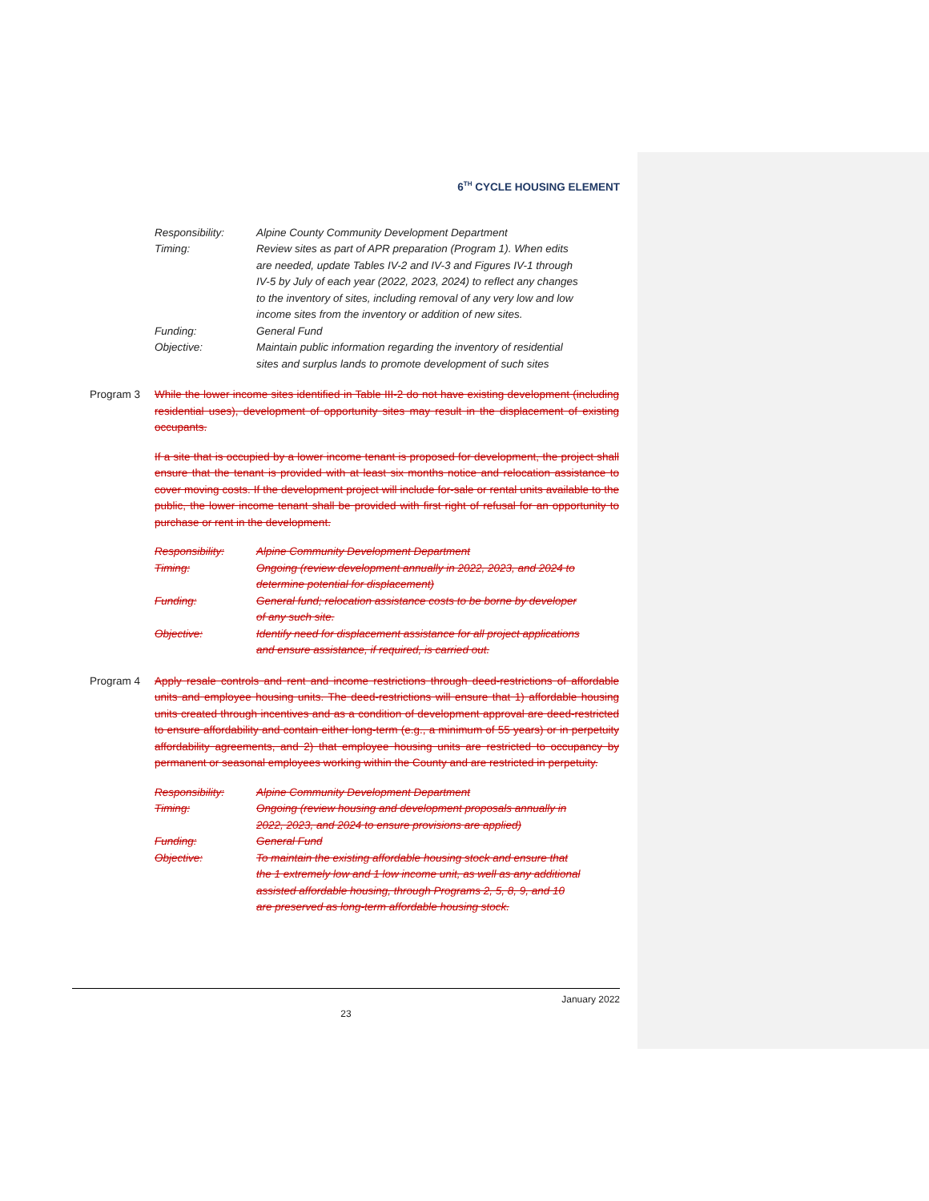6<sup>TH</sup> CYCLE HOUSING ELEMENT
Responsibility: Alpine County Community Development Department
Timing: Review sites as part of APR preparation (Program 1). When edits are needed, update Tables IV-2 and IV-3 and Figures IV-1 through IV-5 by July of each year (2022, 2023, 2024) to reflect any changes to the inventory of sites, including removal of any very low and low income sites from the inventory or addition of new sites.
Funding: General Fund
Objective: Maintain public information regarding the inventory of residential sites and surplus lands to promote development of such sites
Program 3 While the lower income sites identified in Table III-2 do not have existing development (including residential uses), development of opportunity sites may result in the displacement of existing occupants.
If a site that is occupied by a lower income tenant is proposed for development, the project shall ensure that the tenant is provided with at least six months notice and relocation assistance to cover moving costs. If the development project will include for-sale or rental units available to the public, the lower income tenant shall be provided with first right of refusal for an opportunity to purchase or rent in the development.
Responsibility: Alpine Community Development Department
Timing: Ongoing (review development annually in 2022, 2023, and 2024 to determine potential for displacement)
Funding: General fund; relocation assistance costs to be borne by developer of any such site.
Objective: Identify need for displacement assistance for all project applications and ensure assistance, if required, is carried out.
Program 4 Apply resale controls and rent and income restrictions through deed-restrictions of affordable units and employee housing units. The deed-restrictions will ensure that 1) affordable housing units created through incentives and as a condition of development approval are deed-restricted to ensure affordability and contain either long-term (e.g., a minimum of 55 years) or in perpetuity affordability agreements, and 2) that employee housing units are restricted to occupancy by permanent or seasonal employees working within the County and are restricted in perpetuity.
Responsibility: Alpine Community Development Department
Timing: Ongoing (review housing and development proposals annually in 2022, 2023, and 2024 to ensure provisions are applied)
Funding: General Fund
Objective: To maintain the existing affordable housing stock and ensure that the 1 extremely low and 1 low income unit, as well as any additional assisted affordable housing, through Programs 2, 5, 8, 9, and 10 are preserved as long-term affordable housing stock.
January 2022
23